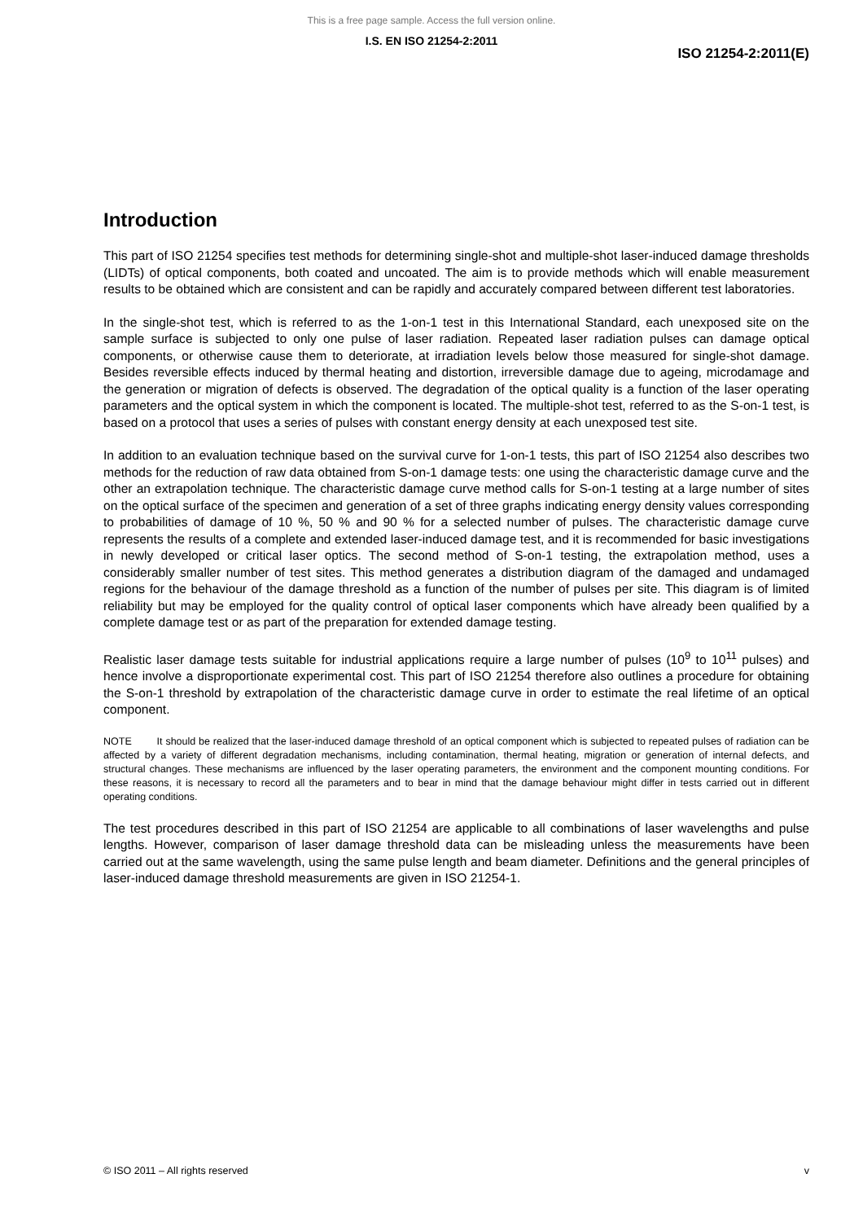This is a free page sample. Access the full version online.
I.S. EN ISO 21254-2:2011
ISO 21254-2:2011(E)
Introduction
This part of ISO 21254 specifies test methods for determining single-shot and multiple-shot laser-induced damage thresholds (LIDTs) of optical components, both coated and uncoated. The aim is to provide methods which will enable measurement results to be obtained which are consistent and can be rapidly and accurately compared between different test laboratories.
In the single-shot test, which is referred to as the 1-on-1 test in this International Standard, each unexposed site on the sample surface is subjected to only one pulse of laser radiation. Repeated laser radiation pulses can damage optical components, or otherwise cause them to deteriorate, at irradiation levels below those measured for single-shot damage. Besides reversible effects induced by thermal heating and distortion, irreversible damage due to ageing, microdamage and the generation or migration of defects is observed. The degradation of the optical quality is a function of the laser operating parameters and the optical system in which the component is located. The multiple-shot test, referred to as the S-on-1 test, is based on a protocol that uses a series of pulses with constant energy density at each unexposed test site.
In addition to an evaluation technique based on the survival curve for 1-on-1 tests, this part of ISO 21254 also describes two methods for the reduction of raw data obtained from S-on-1 damage tests: one using the characteristic damage curve and the other an extrapolation technique. The characteristic damage curve method calls for S-on-1 testing at a large number of sites on the optical surface of the specimen and generation of a set of three graphs indicating energy density values corresponding to probabilities of damage of 10 %, 50 % and 90 % for a selected number of pulses. The characteristic damage curve represents the results of a complete and extended laser-induced damage test, and it is recommended for basic investigations in newly developed or critical laser optics. The second method of S-on-1 testing, the extrapolation method, uses a considerably smaller number of test sites. This method generates a distribution diagram of the damaged and undamaged regions for the behaviour of the damage threshold as a function of the number of pulses per site. This diagram is of limited reliability but may be employed for the quality control of optical laser components which have already been qualified by a complete damage test or as part of the preparation for extended damage testing.
Realistic laser damage tests suitable for industrial applications require a large number of pulses (10<sup>9</sup> to 10<sup>11</sup> pulses) and hence involve a disproportionate experimental cost. This part of ISO 21254 therefore also outlines a procedure for obtaining the S-on-1 threshold by extrapolation of the characteristic damage curve in order to estimate the real lifetime of an optical component.
NOTE It should be realized that the laser-induced damage threshold of an optical component which is subjected to repeated pulses of radiation can be affected by a variety of different degradation mechanisms, including contamination, thermal heating, migration or generation of internal defects, and structural changes. These mechanisms are influenced by the laser operating parameters, the environment and the component mounting conditions. For these reasons, it is necessary to record all the parameters and to bear in mind that the damage behaviour might differ in tests carried out in different operating conditions.
The test procedures described in this part of ISO 21254 are applicable to all combinations of laser wavelengths and pulse lengths. However, comparison of laser damage threshold data can be misleading unless the measurements have been carried out at the same wavelength, using the same pulse length and beam diameter. Definitions and the general principles of laser-induced damage threshold measurements are given in ISO 21254-1.
© ISO 2011 – All rights reserved v